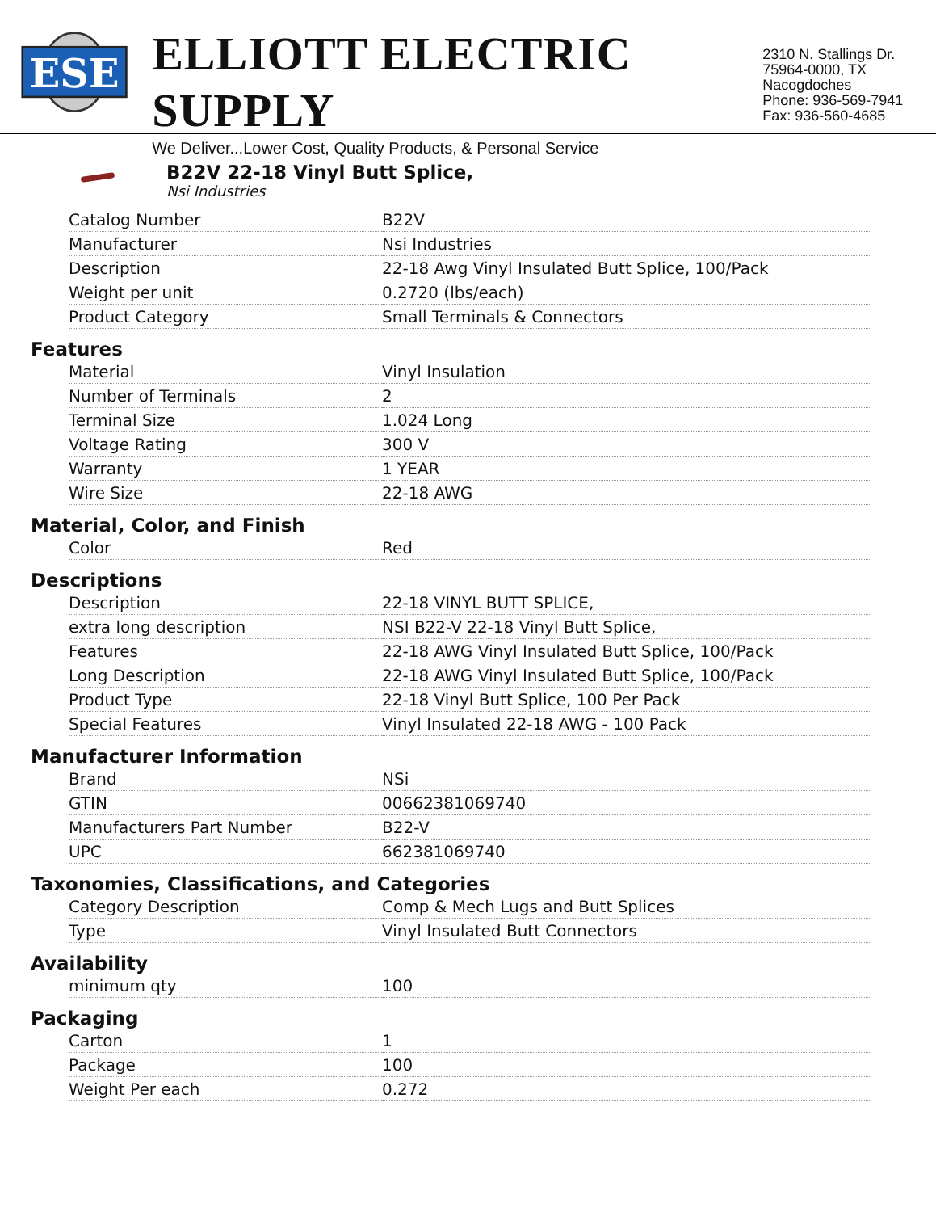ESE
ELLIOTT ELECTRIC SUPPLY
We Deliver...Lower Cost, Quality Products, & Personal Service
2310 N. Stallings Dr.
75964-0000, TX Nacogdoches
Phone: 936-569-7941
Fax: 936-560-4685
B22V 22-18 Vinyl Butt Splice,
Nsi Industries
| Catalog Number | B22V |
| Manufacturer | Nsi Industries |
| Description | 22-18 Awg Vinyl Insulated Butt Splice, 100/Pack |
| Weight per unit | 0.2720 (lbs/each) |
| Product Category | Small Terminals & Connectors |
Features
| Material | Vinyl Insulation |
| Number of Terminals | 2 |
| Terminal Size | 1.024 Long |
| Voltage Rating | 300 V |
| Warranty | 1 YEAR |
| Wire Size | 22-18 AWG |
Material, Color, and Finish
| Color | Red |
Descriptions
| Description | 22-18 VINYL BUTT SPLICE, |
| extra long description | NSI B22-V 22-18 Vinyl Butt Splice, |
| Features | 22-18 AWG Vinyl Insulated Butt Splice, 100/Pack |
| Long Description | 22-18 AWG Vinyl Insulated Butt Splice, 100/Pack |
| Product Type | 22-18 Vinyl Butt Splice, 100 Per Pack |
| Special Features | Vinyl Insulated 22-18 AWG - 100 Pack |
Manufacturer Information
| Brand | NSi |
| GTIN | 00662381069740 |
| Manufacturers Part Number | B22-V |
| UPC | 662381069740 |
Taxonomies, Classifications, and Categories
| Category Description | Comp & Mech Lugs and Butt Splices |
| Type | Vinyl Insulated Butt Connectors |
Availability
| minimum qty | 100 |
Packaging
| Carton | 1 |
| Package | 100 |
| Weight Per each | 0.272 |